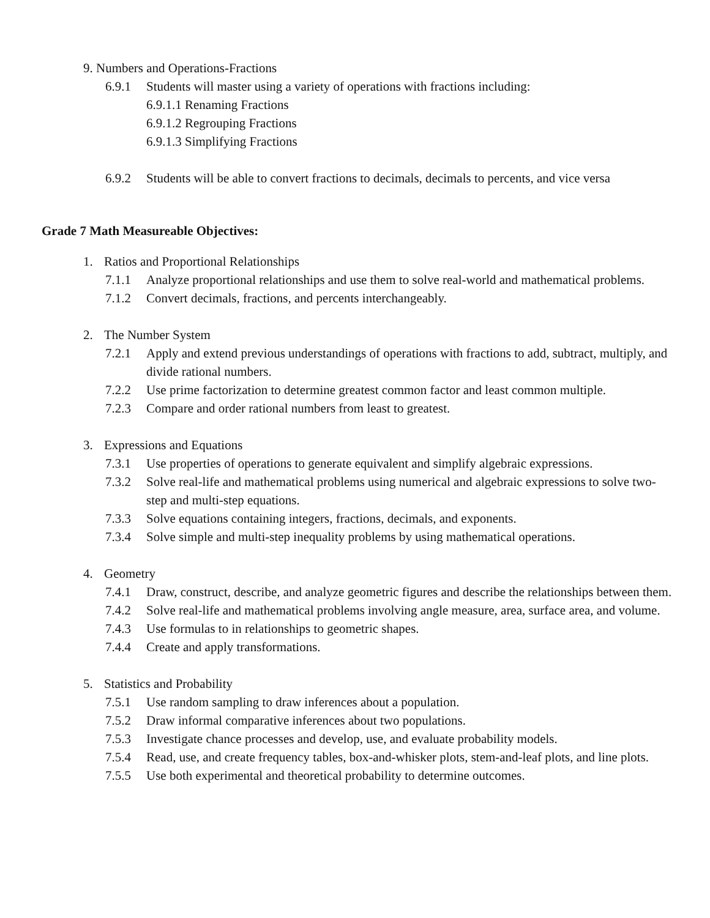9. Numbers and Operations-Fractions
6.9.1 Students will master using a variety of operations with fractions including:
6.9.1.1 Renaming Fractions
6.9.1.2 Regrouping Fractions
6.9.1.3 Simplifying Fractions
6.9.2 Students will be able to convert fractions to decimals, decimals to percents, and vice versa
Grade 7 Math Measureable Objectives:
1. Ratios and Proportional Relationships
7.1.1 Analyze proportional relationships and use them to solve real-world and mathematical problems.
7.1.2 Convert decimals, fractions, and percents interchangeably.
2. The Number System
7.2.1 Apply and extend previous understandings of operations with fractions to add, subtract, multiply, and divide rational numbers.
7.2.2 Use prime factorization to determine greatest common factor and least common multiple.
7.2.3 Compare and order rational numbers from least to greatest.
3. Expressions and Equations
7.3.1 Use properties of operations to generate equivalent and simplify algebraic expressions.
7.3.2 Solve real-life and mathematical problems using numerical and algebraic expressions to solve two-step and multi-step equations.
7.3.3 Solve equations containing integers, fractions, decimals, and exponents.
7.3.4 Solve simple and multi-step inequality problems by using mathematical operations.
4. Geometry
7.4.1 Draw, construct, describe, and analyze geometric figures and describe the relationships between them.
7.4.2 Solve real-life and mathematical problems involving angle measure, area, surface area, and volume.
7.4.3 Use formulas to in relationships to geometric shapes.
7.4.4 Create and apply transformations.
5. Statistics and Probability
7.5.1 Use random sampling to draw inferences about a population.
7.5.2 Draw informal comparative inferences about two populations.
7.5.3 Investigate chance processes and develop, use, and evaluate probability models.
7.5.4 Read, use, and create frequency tables, box-and-whisker plots, stem-and-leaf plots, and line plots.
7.5.5 Use both experimental and theoretical probability to determine outcomes.